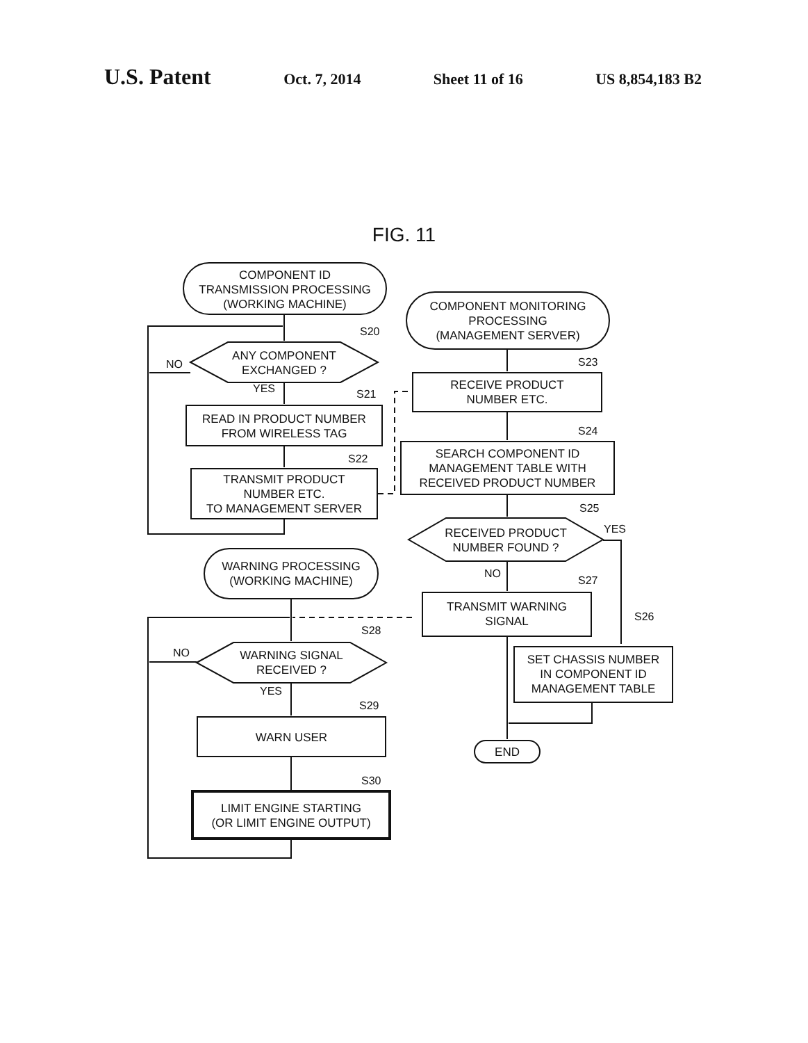U.S. Patent Oct. 7, 2014 Sheet 11 of 16 US 8,854,183 B2
FIG. 11
COMPONENT ID
TRANSMISSION PROCESSING
(WORKING MACHINE)
COMPONENT MONITORING
PROCESSING
(MANAGEMENT SERVER)
ANY COMPONENT
EXCHANGED ?
READ IN PRODUCT NUMBER
FROM WIRELESS TAG
TRANSMIT PRODUCT
NUMBER ETC.
TO MANAGEMENT SERVER
RECEIVE PRODUCT
NUMBER ETC.
SEARCH COMPONENT ID
MANAGEMENT TABLE WITH
RECEIVED PRODUCT NUMBER
RECEIVED PRODUCT
NUMBER FOUND ?
TRANSMIT WARNING
SIGNAL
SET CHASSIS NUMBER
IN COMPONENT ID
MANAGEMENT TABLE
END
WARNING PROCESSING
(WORKING MACHINE)
WARNING SIGNAL
RECEIVED ?
WARN USER
LIMIT ENGINE STARTING
(OR LIMIT ENGINE OUTPUT)
S20
S21
S22
S23
S24
S25
S26
S27
S28
S29
S30
NO
YES
YES
NO
NO
YES